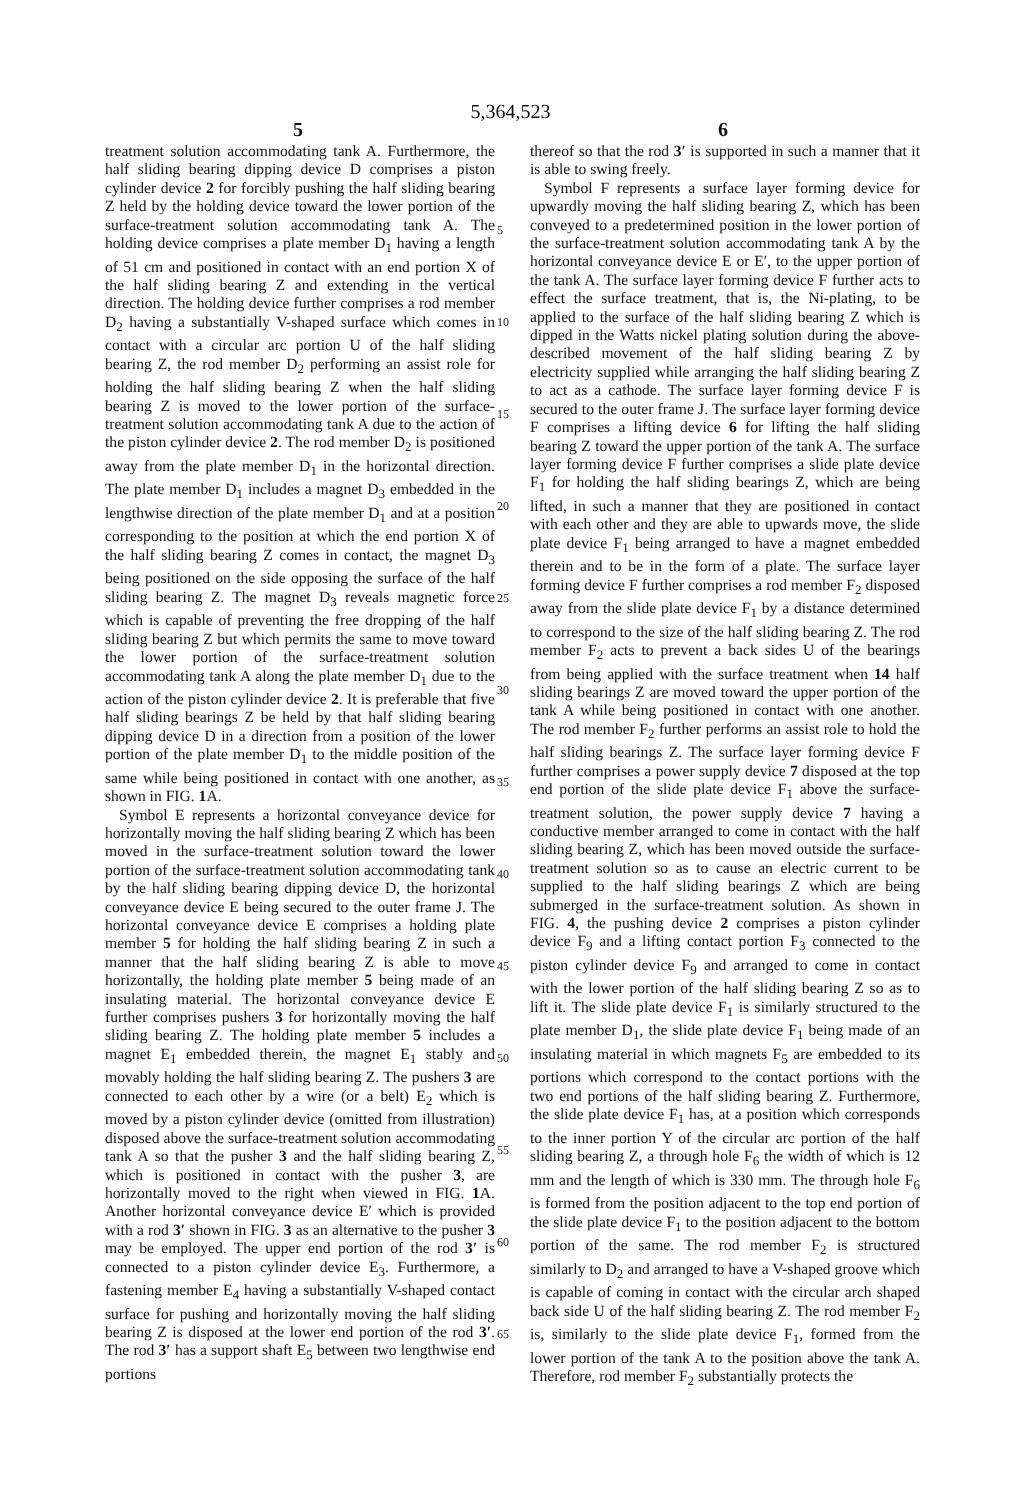5,364,523
5 6
treatment solution accommodating tank A. Furthermore, the half sliding bearing dipping device D comprises a piston cylinder device 2 for forcibly pushing the half sliding bearing Z held by the holding device toward the lower portion of the surface-treatment solution accommodating tank A. The holding device comprises a plate member D<sub>1</sub> having a length of 51 cm and positioned in contact with an end portion X of the half sliding bearing Z and extending in the vertical direction. The holding device further comprises a rod member D<sub>2</sub> having a substantially V-shaped surface which comes in contact with a circular arc portion U of the half sliding bearing Z, the rod member D<sub>2</sub> performing an assist role for holding the half sliding bearing Z when the half sliding bearing Z is moved to the lower portion of the surface-treatment solution accommodating tank A due to the action of the piston cylinder device 2. The rod member D<sub>2</sub> is positioned away from the plate member D<sub>1</sub> in the horizontal direction. The plate member D<sub>1</sub> includes a magnet D<sub>3</sub> embedded in the lengthwise direction of the plate member D<sub>1</sub> and at a position corresponding to the position at which the end portion X of the half sliding bearing Z comes in contact, the magnet D<sub>3</sub> being positioned on the side opposing the surface of the half sliding bearing Z. The magnet D<sub>3</sub> reveals magnetic force which is capable of preventing the free dropping of the half sliding bearing Z but which permits the same to move toward the lower portion of the surface-treatment solution accommodating tank A along the plate member D<sub>1</sub> due to the action of the piston cylinder device 2. It is preferable that five half sliding bearings Z be held by that half sliding bearing dipping device D in a direction from a position of the lower portion of the plate member D<sub>1</sub> to the middle position of the same while being positioned in contact with one another, as shown in FIG. 1 A.
Symbol E represents a horizontal conveyance device for horizontally moving the half sliding bearing Z which has been moved in the surface-treatment solution toward the lower portion of the surface-treatment solution accommodating tank by the half sliding bearing dipping device D, the horizontal conveyance device E being secured to the outer frame J. The horizontal conveyance device E comprises a holding plate member 5 for holding the half sliding bearing Z in such a manner that the half sliding bearing Z is able to move horizontally, the holding plate member 5 being made of an insulating material. The horizontal conveyance device E further comprises pushers 3 for horizontally moving the half sliding bearing Z. The holding plate member 5 includes a magnet E<sub>1</sub> embedded therein, the magnet E<sub>1</sub> stably and movably holding the half sliding bearing Z. The pushers 3 are connected to each other by a wire (or a belt) E<sub>2</sub> which is moved by a piston cylinder device (omitted from illustration) disposed above the surface-treatment solution accommodating tank A so that the pusher 3 and the half sliding bearing Z, which is positioned in contact with the pusher 3, are horizontally moved to the right when viewed in FIG. 1 A. Another horizontal conveyance device E′ which is provided with a rod 3′ shown in FIG. 3 as an alternative to the pusher 3 may be employed. The upper end portion of the rod 3′ is connected to a piston cylinder device E<sub>3</sub>. Furthermore, a fastening member E<sub>4</sub> having a substantially V-shaped contact surface for pushing and horizontally moving the half sliding bearing Z is disposed at the lower end portion of the rod 3′. The rod 3′ has a support shaft E<sub>5</sub> between two lengthwise end portions
thereof so that the rod 3′ is supported in such a manner that it is able to swing freely.
Symbol F represents a surface layer forming device for upwardly moving the half sliding bearing Z, which has been conveyed to a predetermined position in the lower portion of the surface-treatment solution accommodating tank A by the horizontal conveyance device E or E′, to the upper portion of the tank A. The surface layer forming device F further acts to effect the surface treatment, that is, the Ni-plating, to be applied to the surface of the half sliding bearing Z which is dipped in the Watts nickel plating solution during the above-described movement of the half sliding bearing Z by electricity supplied while arranging the half sliding bearing Z to act as a cathode. The surface layer forming device F is secured to the outer frame J. The surface layer forming device F comprises a lifting device 6 for lifting the half sliding bearing Z toward the upper portion of the tank A. The surface layer forming device F further comprises a slide plate device F<sub>1</sub> for holding the half sliding bearings Z, which are being lifted, in such a manner that they are positioned in contact with each other and they are able to upwards move, the slide plate device F<sub>1</sub> being arranged to have a magnet embedded therein and to be in the form of a plate. The surface layer forming device F further comprises a rod member F<sub>2</sub> disposed away from the slide plate device F<sub>1</sub> by a distance determined to correspond to the size of the half sliding bearing Z. The rod member F<sub>2</sub> acts to prevent a back sides U of the bearings from being applied with the surface treatment when 14 half sliding bearings Z are moved toward the upper portion of the tank A while being positioned in contact with one another. The rod member F<sub>2</sub> further performs an assist role to hold the half sliding bearings Z. The surface layer forming device F further comprises a power supply device 7 disposed at the top end portion of the slide plate device F<sub>1</sub> above the surface-treatment solution, the power supply device 7 having a conductive member arranged to come in contact with the half sliding bearing Z, which has been moved outside the surface-treatment solution so as to cause an electric current to be supplied to the half sliding bearings Z which are being submerged in the surface-treatment solution. As shown in FIG. 4, the pushing device 2 comprises a piston cylinder device F<sub>9</sub> and a lifting contact portion F<sub>3</sub> connected to the piston cylinder device F<sub>9</sub> and arranged to come in contact with the lower portion of the half sliding bearing Z so as to lift it. The slide plate device F<sub>1</sub> is similarly structured to the plate member D<sub>1</sub>, the slide plate device F<sub>1</sub> being made of an insulating material in which magnets F<sub>5</sub> are embedded to its portions which correspond to the contact portions with the two end portions of the half sliding bearing Z. Furthermore, the slide plate device F<sub>1</sub> has, at a position which corresponds to the inner portion Y of the circular arc portion of the half sliding bearing Z, a through hole F<sub>6</sub> the width of which is 12 mm and the length of which is 330 mm. The through hole F<sub>6</sub> is formed from the position adjacent to the top end portion of the slide plate device F<sub>1</sub> to the position adjacent to the bottom portion of the same. The rod member F<sub>2</sub> is structured similarly to D<sub>2</sub> and arranged to have a V-shaped groove which is capable of coming in contact with the circular arch shaped back side U of the half sliding bearing Z. The rod member F<sub>2</sub> is, similarly to the slide plate device F<sub>1</sub>, formed from the lower portion of the tank A to the position above the tank A. Therefore, rod member F<sub>2</sub> substantially protects the
5
10
15
20
25
30
35
40
45
50
55
60
65